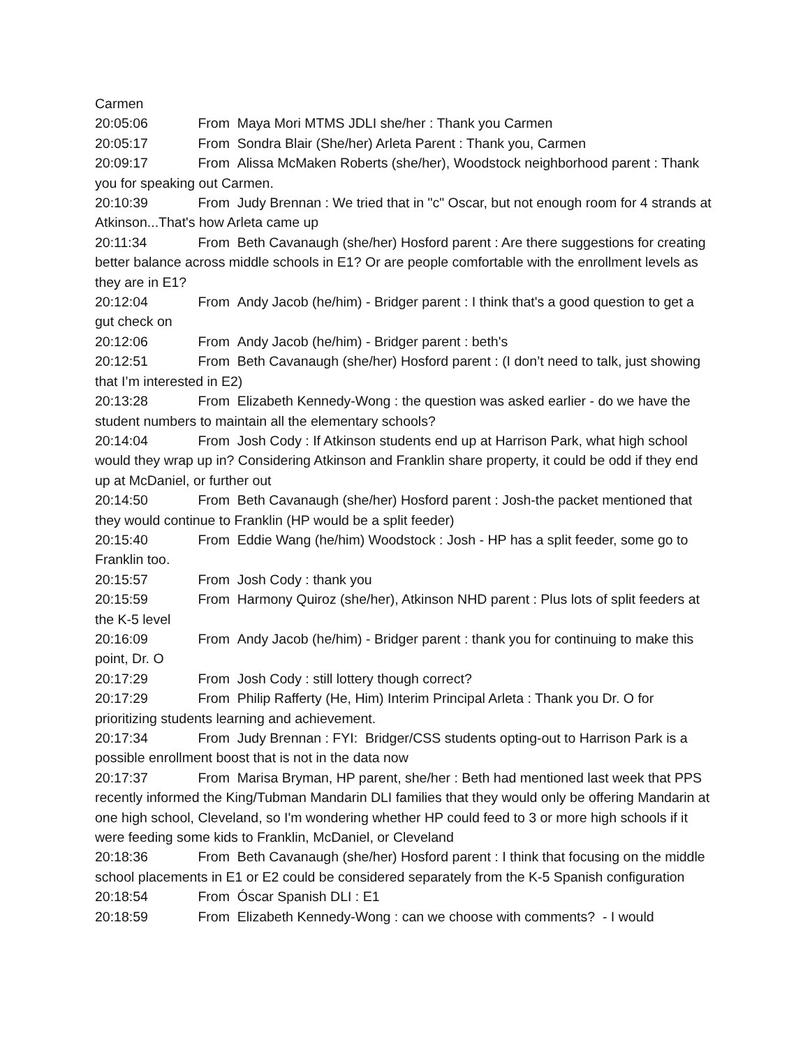Carmen
20:05:06 From Maya Mori MTMS JDLI she/her : Thank you Carmen
20:05:17 From Sondra Blair (She/her) Arleta Parent : Thank you, Carmen
20:09:17 From Alissa McMaken Roberts (she/her), Woodstock neighborhood parent : Thank you for speaking out Carmen.
20:10:39 From Judy Brennan : We tried that in "c" Oscar, but not enough room for 4 strands at Atkinson...That's how Arleta came up
20:11:34 From Beth Cavanaugh (she/her) Hosford parent : Are there suggestions for creating better balance across middle schools in E1? Or are people comfortable with the enrollment levels as they are in E1?
20:12:04 From Andy Jacob (he/him) - Bridger parent : I think that's a good question to get a gut check on
20:12:06 From Andy Jacob (he/him) - Bridger parent : beth's
20:12:51 From Beth Cavanaugh (she/her) Hosford parent : (I don’t need to talk, just showing that I’m interested in E2)
20:13:28 From Elizabeth Kennedy-Wong : the question was asked earlier - do we have the student numbers to maintain all the elementary schools?
20:14:04 From Josh Cody : If Atkinson students end up at Harrison Park, what high school would they wrap up in? Considering Atkinson and Franklin share property, it could be odd if they end up at McDaniel, or further out
20:14:50 From Beth Cavanaugh (she/her) Hosford parent : Josh-the packet mentioned that they would continue to Franklin (HP would be a split feeder)
20:15:40 From Eddie Wang (he/him) Woodstock : Josh - HP has a split feeder, some go to Franklin too.
20:15:57 From Josh Cody : thank you
20:15:59 From Harmony Quiroz (she/her), Atkinson NHD parent : Plus lots of split feeders at the K-5 level
20:16:09 From Andy Jacob (he/him) - Bridger parent : thank you for continuing to make this point, Dr. O
20:17:29 From Josh Cody : still lottery though correct?
20:17:29 From Philip Rafferty (He, Him) Interim Principal Arleta : Thank you Dr. O for prioritizing students learning and achievement.
20:17:34 From Judy Brennan : FYI: Bridger/CSS students opting-out to Harrison Park is a possible enrollment boost that is not in the data now
20:17:37 From Marisa Bryman, HP parent, she/her : Beth had mentioned last week that PPS recently informed the King/Tubman Mandarin DLI families that they would only be offering Mandarin at one high school, Cleveland, so I'm wondering whether HP could feed to 3 or more high schools if it were feeding some kids to Franklin, McDaniel, or Cleveland
20:18:36 From Beth Cavanaugh (she/her) Hosford parent : I think that focusing on the middle school placements in E1 or E2 could be considered separately from the K-5 Spanish configuration
20:18:54 From Óscar Spanish DLI : E1
20:18:59 From Elizabeth Kennedy-Wong : can we choose with comments? - I would